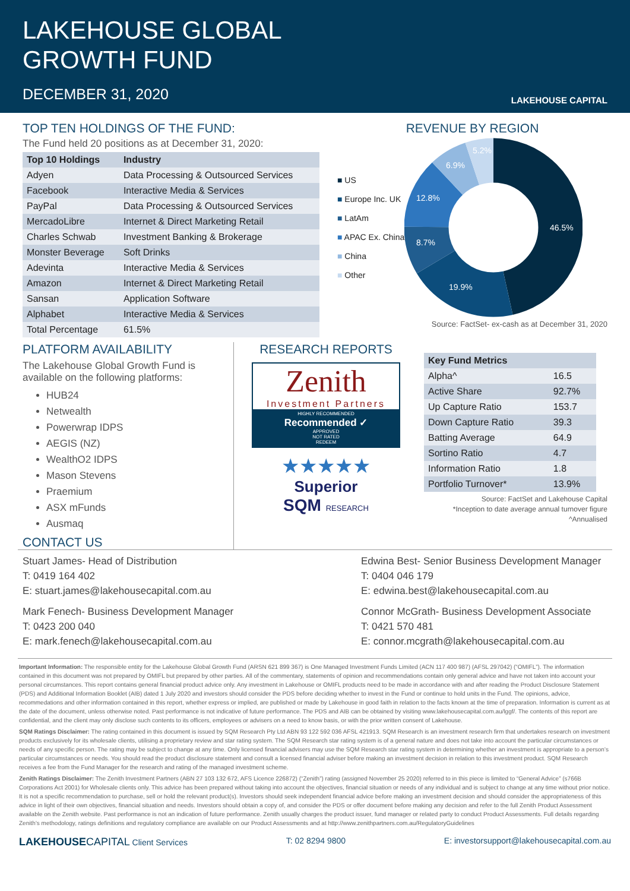LAKEHOUSE GLOBAL
GROWTH FUND
DECEMBER 31, 2020
LAKEHOUSE CAPITAL
TOP TEN HOLDINGS OF THE FUND:
The Fund held 20 positions as at December 31, 2020:
| Top 10 Holdings | Industry |
| --- | --- |
| Adyen | Data Processing & Outsourced Services |
| Facebook | Interactive Media & Services |
| PayPal | Data Processing & Outsourced Services |
| MercadoLibre | Internet & Direct Marketing Retail |
| Charles Schwab | Investment Banking & Brokerage |
| Monster Beverage | Soft Drinks |
| Adevinta | Interactive Media & Services |
| Amazon | Internet & Direct Marketing Retail |
| Sansan | Application Software |
| Alphabet | Interactive Media & Services |
| Total Percentage | 61.5% |
REVENUE BY REGION
■ US
■ Europe Inc. UK
■ LatAm
■ APAC Ex. China
■ China
■ Other
46.5%
19.9%
8.7%
12.8%
6.9%
5.2%
Source: FactSet- ex-cash as at December 31, 2020
PLATFORM AVAILABILITY
The Lakehouse Global Growth Fund is available on the following platforms:
HUB24
Netwealth
Powerwrap IDPS
AEGIS (NZ)
WealthO2 IDPS
Mason Stevens
Praemium
ASX mFunds
Ausmaq
CONTACT US
RESEARCH REPORTS
Zenith
Investment Partners
HIGHLY RECOMMENDED
Recommended ✓
APPROVED
NOT RATED
REDEEM
★★★★★
Superior
SQM RESEARCH
| Key Fund Metrics | |
| --- | --- |
| Alpha^ | 16.5 |
| Active Share | 92.7% |
| Up Capture Ratio | 153.7 |
| Down Capture Ratio | 39.3 |
| Batting Average | 64.9 |
| Sortino Ratio | 4.7 |
| Information Ratio | 1.8 |
| Portfolio Turnover* | 13.9% |
Source: FactSet and Lakehouse Capital
*Inception to date average annual turnover figure
^Annualised
Stuart James- Head of Distribution
T: 0419 164 402
E: stuart.james@lakehousecapital.com.au
Mark Fenech- Business Development Manager
T: 0423 200 040
E: mark.fenech@lakehousecapital.com.au
Edwina Best- Senior Business Development Manager
T: 0404 046 179
E: edwina.best@lakehousecapital.com.au
Connor McGrath- Business Development Associate
T: 0421 570 481
E: connor.mcgrath@lakehousecapital.com.au
Important Information: The responsible entity for the Lakehouse Global Growth Fund (ARSN 621 899 367) is One Managed Investment Funds Limited (ACN 117 400 987) (AFSL 297042) (“OMIFL”). The information contained in this document was not prepared by OMIFL but prepared by other parties. All of the commentary, statements of opinion and recommendations contain only general advice and have not taken into account your personal circumstances. This report contains general financial product advice only. Any investment in Lakehouse or OMIFL products need to be made in accordance with and after reading the Product Disclosure Statement (PDS) and Additional Information Booklet (AIB) dated 1 July 2020 and investors should consider the PDS before deciding whether to invest in the Fund or continue to hold units in the Fund. The opinions, advice, recommedations and other information contained in this report, whether express or implied, are published or made by Lakehouse in good faith in relation to the facts known at the time of preparation. Information is current as at the date of the document, unless otherwise noted. Past performance is not indicative of future performance. The PDS and AIB can be obtained by visiting www.lakehousecapital.com.au/lggf/. The contents of this report are confidential, and the client may only disclose such contents to its officers, employees or advisers on a need to know basis, or with the prior written consent of Lakehouse.
SQM Ratings Disclaimer: The rating contained in this document is issued by SQM Research Pty Ltd ABN 93 122 592 036 AFSL 421913. SQM Research is an investment research firm that undertakes research on investment products exclusively for its wholesale clients, utilising a proprietary review and star rating system. The SQM Research star rating system is of a general nature and does not take into account the particular circumstances or needs of any specific person. The rating may be subject to change at any time. Only licensed financial advisers may use the SQM Research star rating system in determining whether an investment is appropriate to a person’s particular circumstances or needs. You should read the product disclosure statement and consult a licensed financial adviser before making an investment decision in relation to this investment product. SQM Research receives a fee from the Fund Manager for the research and rating of the managed investment scheme.
Zenith Ratings Disclaimer: The Zenith Investment Partners (ABN 27 103 132 672, AFS Licence 226872) (“Zenith”) rating (assigned November 25 2020) referred to in this piece is limited to “General Advice” (s766B Corporations Act 2001) for Wholesale clients only. This advice has been prepared without taking into account the objectives, financial situation or needs of any individual and is subject to change at any time without prior notice. It is not a specific recommendation to purchase, sell or hold the relevant product(s). Investors should seek independent financial advice before making an investment decision and should consider the appropriateness of this advice in light of their own objectives, financial situation and needs. Investors should obtain a copy of, and consider the PDS or offer document before making any decision and refer to the full Zenith Product Assessment available on the Zenith website. Past performance is not an indication of future performance. Zenith usually charges the product issuer, fund manager or related party to conduct Product Assessments. Full details regarding Zenith’s methodology, ratings definitions and regulatory compliance are available on our Product Assessments and at http://www.zenithpartners.com.au/RegulatoryGuidelines
LAKEHOUSE CAPITAL Client Services T: 02 8294 9800 E: investorsupport@lakehousecapital.com.au